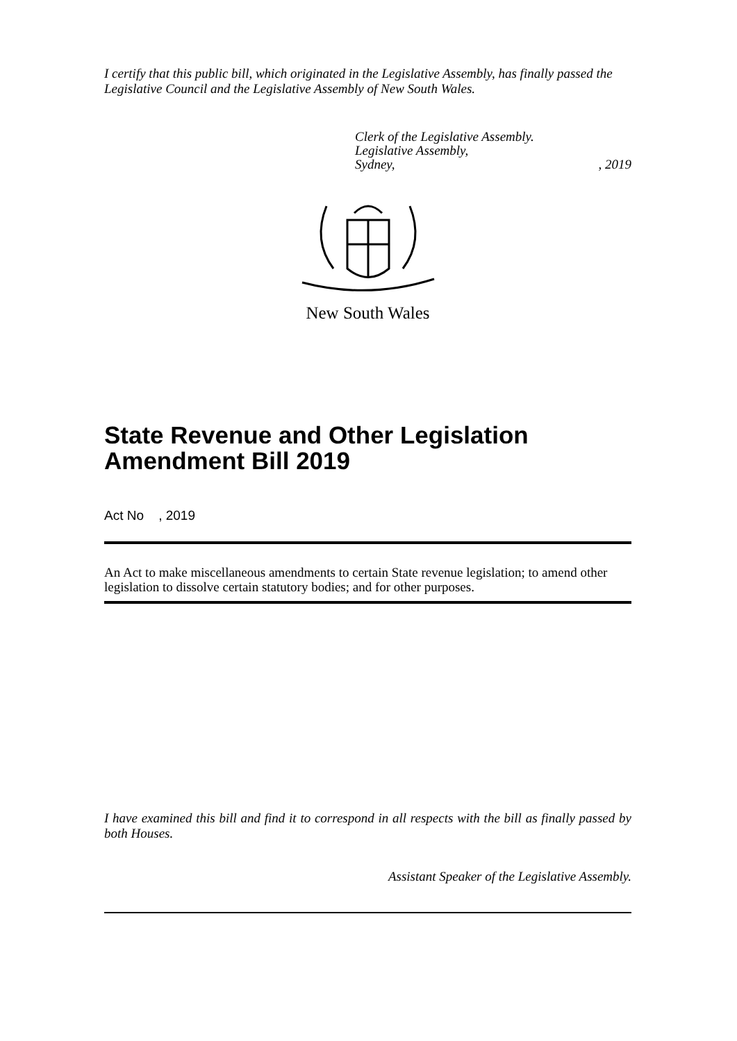I certify that this public bill, which originated in the Legislative Assembly, has finally passed the Legislative Council and the Legislative Assembly of New South Wales.
Clerk of the Legislative Assembly.
Legislative Assembly,
Sydney,, 2019
New South Wales
State Revenue and Other Legislation Amendment Bill 2019
Act No , 2019
An Act to make miscellaneous amendments to certain State revenue legislation; to amend other legislation to dissolve certain statutory bodies; and for other purposes.
I have examined this bill and find it to correspond in all respects with the bill as finally passed by both Houses.
Assistant Speaker of the Legislative Assembly.